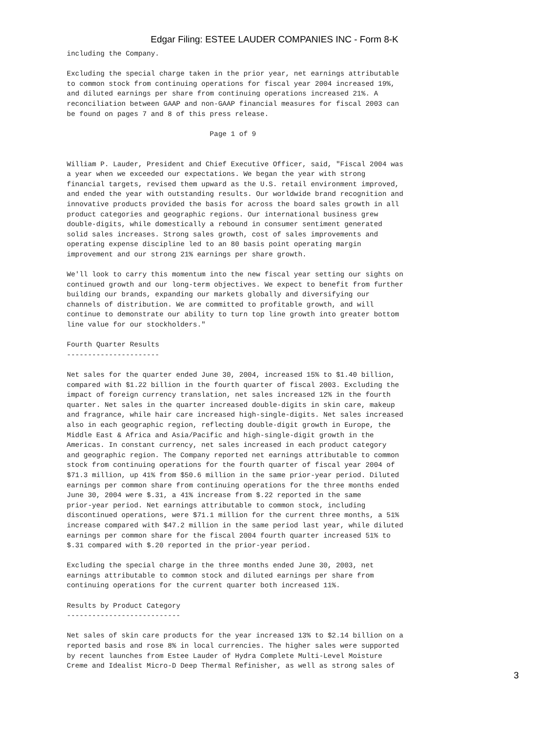Edgar Filing: ESTEE LAUDER COMPANIES INC - Form 8-K
including the Company.

Excluding the special charge taken in the prior year, net earnings attributable
to common stock from continuing operations for fiscal year 2004 increased 19%,
and diluted earnings per share from continuing operations increased 21%. A
reconciliation between GAAP and non-GAAP financial measures for fiscal 2003 can
be found on pages 7 and 8 of this press release.

                                  Page 1 of 9


William P. Lauder, President and Chief Executive Officer, said, "Fiscal 2004 was
a year when we exceeded our expectations. We began the year with strong
financial targets, revised them upward as the U.S. retail environment improved,
and ended the year with outstanding results. Our worldwide brand recognition and
innovative products provided the basis for across the board sales growth in all
product categories and geographic regions. Our international business grew
double-digits, while domestically a rebound in consumer sentiment generated
solid sales increases. Strong sales growth, cost of sales improvements and
operating expense discipline led to an 80 basis point operating margin
improvement and our strong 21% earnings per share growth.

We'll look to carry this momentum into the new fiscal year setting our sights on
continued growth and our long-term objectives. We expect to benefit from further
building our brands, expanding our markets globally and diversifying our
channels of distribution. We are committed to profitable growth, and will
continue to demonstrate our ability to turn top line growth into greater bottom
line value for our stockholders."

Fourth Quarter Results
----------------------

Net sales for the quarter ended June 30, 2004, increased 15% to $1.40 billion,
compared with $1.22 billion in the fourth quarter of fiscal 2003. Excluding the
impact of foreign currency translation, net sales increased 12% in the fourth
quarter. Net sales in the quarter increased double-digits in skin care, makeup
and fragrance, while hair care increased high-single-digits. Net sales increased
also in each geographic region, reflecting double-digit growth in Europe, the
Middle East & Africa and Asia/Pacific and high-single-digit growth in the
Americas. In constant currency, net sales increased in each product category
and geographic region. The Company reported net earnings attributable to common
stock from continuing operations for the fourth quarter of fiscal year 2004 of
$71.3 million, up 41% from $50.6 million in the same prior-year period. Diluted
earnings per common share from continuing operations for the three months ended
June 30, 2004 were $.31, a 41% increase from $.22 reported in the same
prior-year period. Net earnings attributable to common stock, including
discontinued operations, were $71.1 million for the current three months, a 51%
increase compared with $47.2 million in the same period last year, while diluted
earnings per common share for the fiscal 2004 fourth quarter increased 51% to
$.31 compared with $.20 reported in the prior-year period.

Excluding the special charge in the three months ended June 30, 2003, net
earnings attributable to common stock and diluted earnings per share from
continuing operations for the current quarter both increased 11%.

Results by Product Category
---------------------------

Net sales of skin care products for the year increased 13% to $2.14 billion on a
reported basis and rose 8% in local currencies. The higher sales were supported
by recent launches from Estee Lauder of Hydra Complete Multi-Level Moisture
Creme and Idealist Micro-D Deep Thermal Refinisher, as well as strong sales of
3